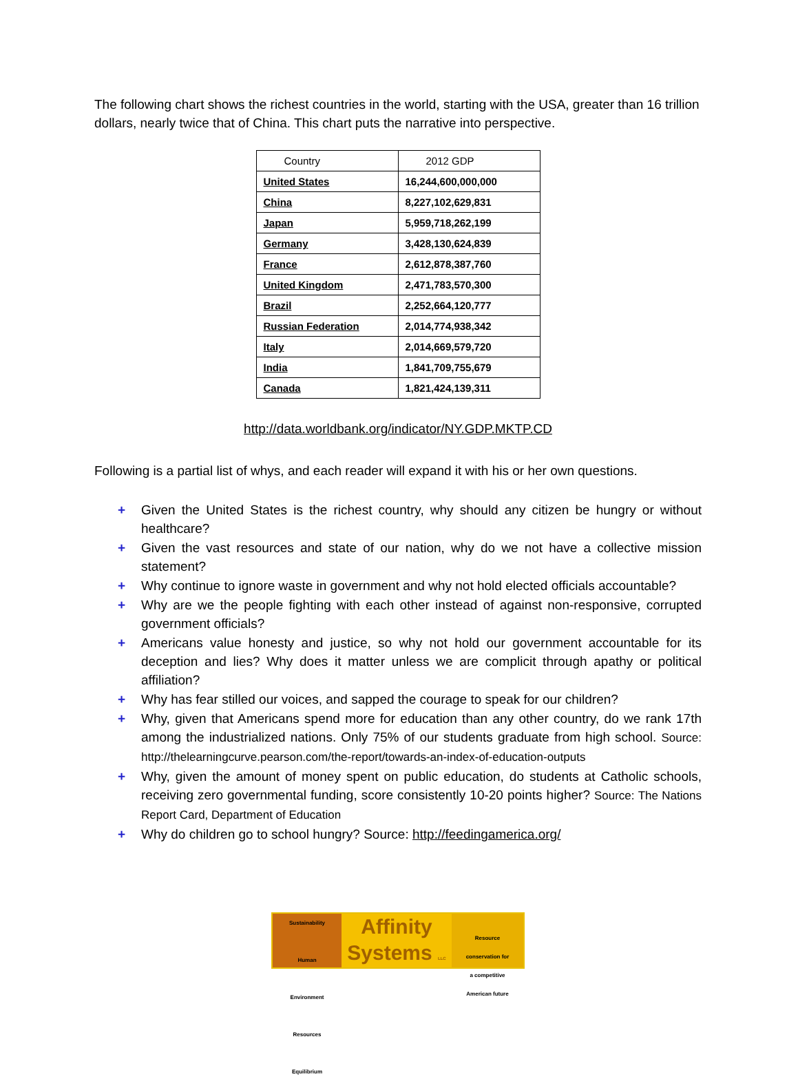The following chart shows the richest countries in the world, starting with the USA, greater than 16 trillion dollars, nearly twice that of China. This chart puts the narrative into perspective.
| Country | 2012 GDP |
| --- | --- |
| United States | 16,244,600,000,000 |
| China | 8,227,102,629,831 |
| Japan | 5,959,718,262,199 |
| Germany | 3,428,130,624,839 |
| France | 2,612,878,387,760 |
| United Kingdom | 2,471,783,570,300 |
| Brazil | 2,252,664,120,777 |
| Russian Federation | 2,014,774,938,342 |
| Italy | 2,014,669,579,720 |
| India | 1,841,709,755,679 |
| Canada | 1,821,424,139,311 |
http://data.worldbank.org/indicator/NY.GDP.MKTP.CD
Following is a partial list of whys, and each reader will expand it with his or her own questions.
+ Given the United States is the richest country, why should any citizen be hungry or without healthcare?
+ Given the vast resources and state of our nation, why do we not have a collective mission statement?
+ Why continue to ignore waste in government and why not hold elected officials accountable?
+ Why are we the people fighting with each other instead of against non-responsive, corrupted government officials?
+ Americans value honesty and justice, so why not hold our government accountable for its deception and lies? Why does it matter unless we are complicit through apathy or political affiliation?
+ Why has fear stilled our voices, and sapped the courage to speak for our children?
+ Why, given that Americans spend more for education than any other country, do we rank 17th among the industrialized nations. Only 75% of our students graduate from high school. Source: http://thelearningcurve.pearson.com/the-report/towards-an-index-of-education-outputs
+ Why, given the amount of money spent on public education, do students at Catholic schools, receiving zero governmental funding, score consistently 10-20 points higher? Source: The Nations Report Card, Department of Education
+ Why do children go to school hungry? Source: http://feedingamerica.org/
Sustainability
Human
Environment
Resources
Equilibrium
Affinity
Systems LLC
Resource
conservation for
a competitive
American future